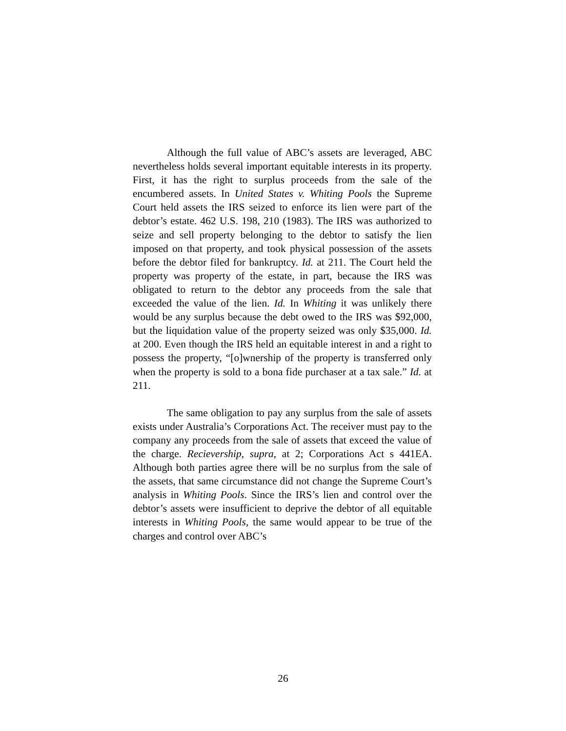Although the full value of ABC’s assets are leveraged, ABC nevertheless holds several important equitable interests in its property. First, it has the right to surplus proceeds from the sale of the encumbered assets. In United States v. Whiting Pools the Supreme Court held assets the IRS seized to enforce its lien were part of the debtor’s estate. 462 U.S. 198, 210 (1983). The IRS was authorized to seize and sell property belonging to the debtor to satisfy the lien imposed on that property, and took physical possession of the assets before the debtor filed for bankruptcy. Id. at 211. The Court held the property was property of the estate, in part, because the IRS was obligated to return to the debtor any proceeds from the sale that exceeded the value of the lien. Id. In Whiting it was unlikely there would be any surplus because the debt owed to the IRS was $92,000, but the liquidation value of the property seized was only $35,000. Id. at 200. Even though the IRS held an equitable interest in and a right to possess the property, “[o]wnership of the property is transferred only when the property is sold to a bona fide purchaser at a tax sale.” Id. at 211.
The same obligation to pay any surplus from the sale of assets exists under Australia’s Corporations Act. The receiver must pay to the company any proceeds from the sale of assets that exceed the value of the charge. Recievership, supra, at 2; Corporations Act s 441EA. Although both parties agree there will be no surplus from the sale of the assets, that same circumstance did not change the Supreme Court’s analysis in Whiting Pools. Since the IRS’s lien and control over the debtor’s assets were insufficient to deprive the debtor of all equitable interests in Whiting Pools, the same would appear to be true of the charges and control over ABC’s
26